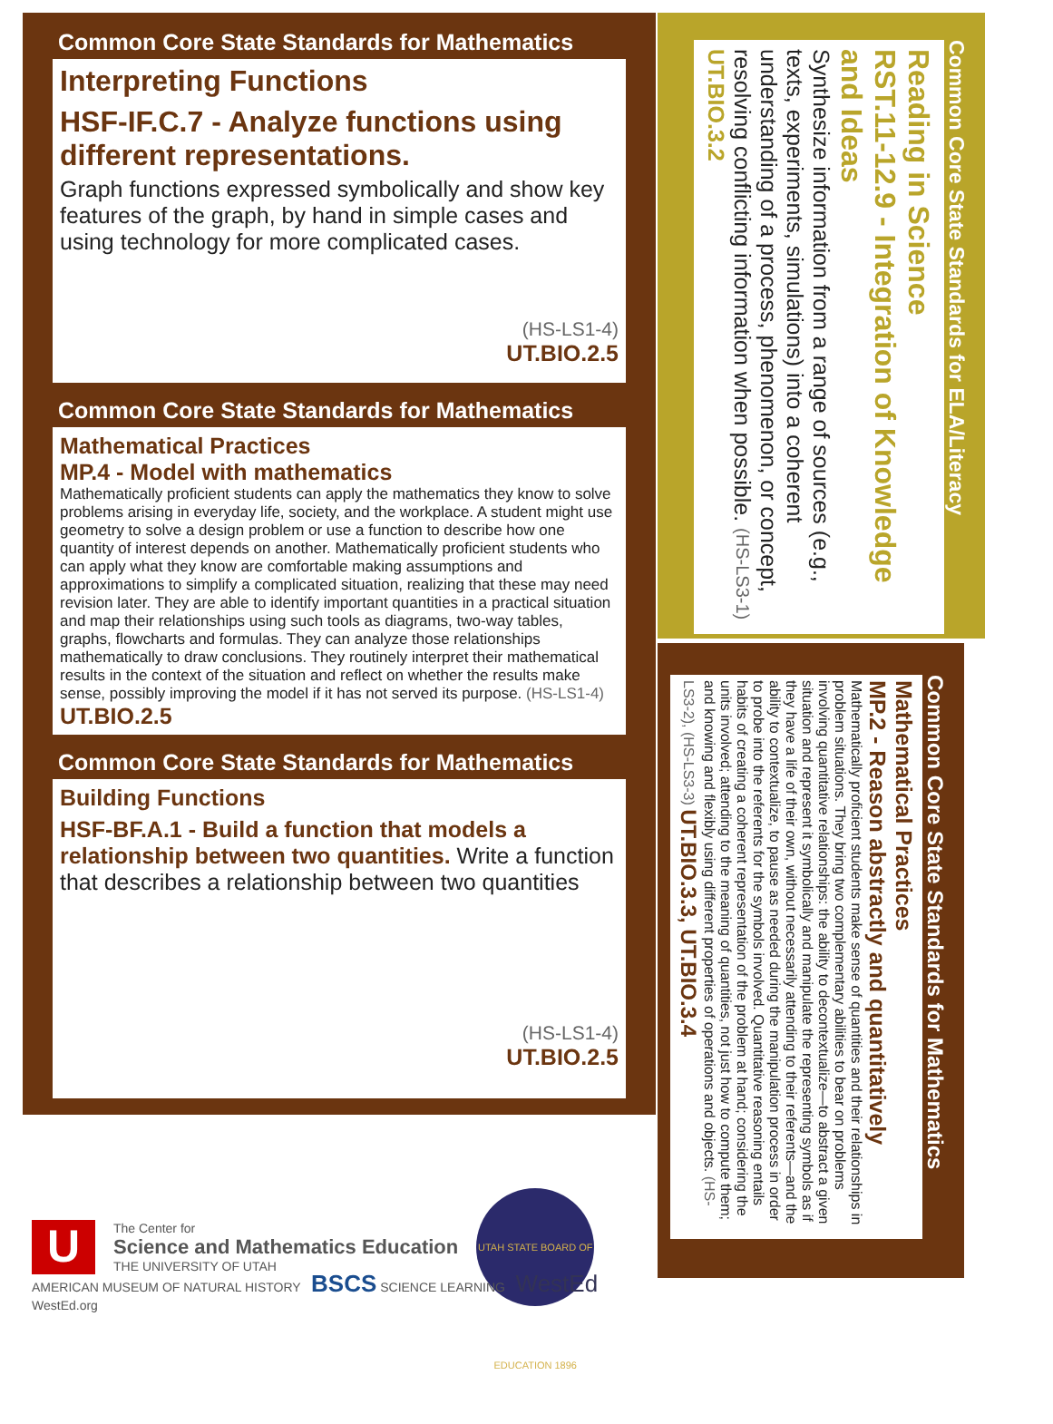Common Core State Standards for Mathematics
Interpreting Functions
HSF-IF.C.7 - Analyze functions using different representations.
Graph functions expressed symbolically and show key features of the graph, by hand in simple cases and using technology for more complicated cases.
(HS-LS1-4)
UT.BIO.2.5
Common Core State Standards for Mathematics
Mathematical Practices
MP.4 - Model with mathematics
Mathematically proficient students can apply the mathematics they know to solve problems arising in everyday life, society, and the workplace. A student might use geometry to solve a design problem or use a function to describe how one quantity of interest depends on another. Mathematically proficient students who can apply what they know are comfortable making assumptions and approximations to simplify a complicated situation, realizing that these may need revision later. They are able to identify important quantities in a practical situation and map their relationships using such tools as diagrams, two-way tables, graphs, flowcharts and formulas. They can analyze those relationships mathematically to draw conclusions. They routinely interpret their mathematical results in the context of the situation and reflect on whether the results make sense, possibly improving the model if it has not served its purpose. (HS-LS1-4) UT.BIO.2.5
Common Core State Standards for Mathematics
Building Functions
HSF-BF.A.1 - Build a function that models a relationship between two quantities. Write a function that describes a relationship between two quantities
(HS-LS1-4)
UT.BIO.2.5
Common Core State Standards for ELA/Literacy
Reading in Science
RST.11-12.9 - Integration of Knowledge and Ideas
Synthesize information from a range of sources (e.g., texts, experiments, simulations) into a coherent understanding of a process, phenomenon, or concept, resolving conflicting information when possible. (HS-LS3-1) UT.BIO.3.2
Common Core State Standards for Mathematics
Mathematical Practices
MP.2 - Reason abstractly and quantitatively
Mathematically proficient students make sense of quantities and their relationships in problem situations. They bring two complementary abilities to bear on problems involving quantitative relationships: the ability to decontextualize—to abstract a given situation and represent it symbolically and manipulate the representing symbols as if they have a life of their own, without necessarily attending to their referents—and the ability to contextualize, to pause as needed during the manipulation process in order to probe into the referents for the symbols involved. Quantitative reasoning entails habits of creating a coherent representation of the problem at hand; considering the units involved; attending to the meaning of quantities, not just how to compute them; and knowing and flexibly using different properties of operations and objects. (HS-LS3-2), (HS-LS3-3) UT.BIO.3.3, UT.BIO.3.4
U
The Center for
Science and Mathematics Education
THE UNIVERSITY OF UTAH
UTAH STATE BOARD OF EDUCATION 1896
AMERICAN MUSEUM OF NATURAL HISTORY BSCS SCIENCE LEARNING WestEd WestEd.org